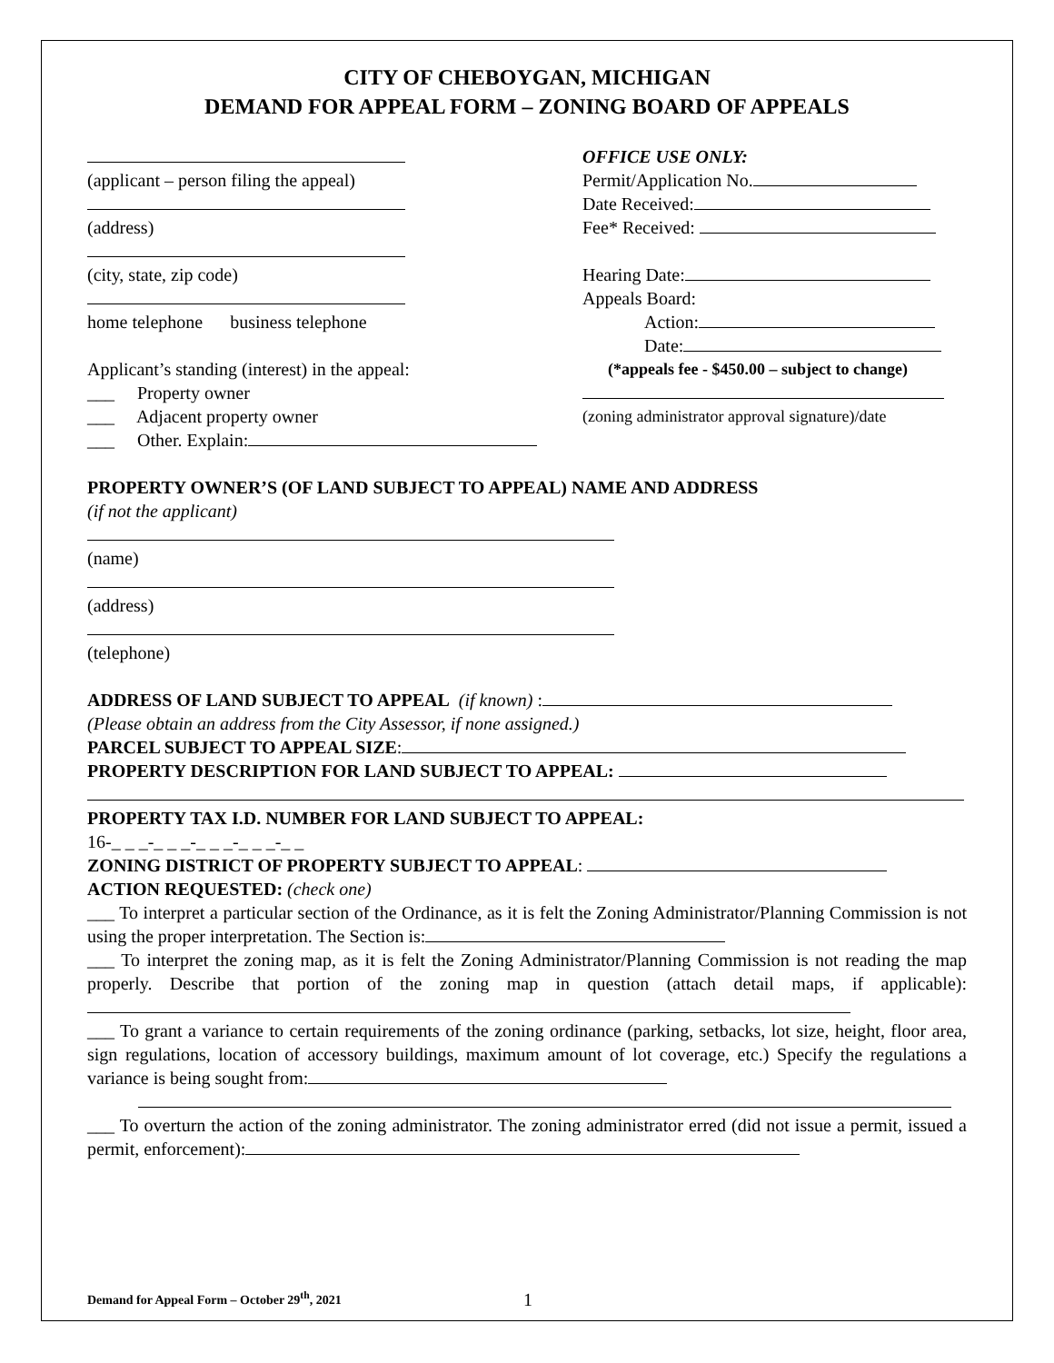CITY OF CHEBOYGAN, MICHIGAN
DEMAND FOR APPEAL FORM – ZONING BOARD OF APPEALS
(applicant – person filing the appeal)
(address)
(city, state, zip code)
home telephone business telephone
Applicant’s standing (interest) in the appeal:
___ Property owner
___ Adjacent property owner
___ Other. Explain:
OFFICE USE ONLY:
Permit/Application No.
Date Received:
Fee* Received:
Hearing Date:
Appeals Board:
Action:
Date:
(*appeals fee - $450.00 – subject to change)
(zoning administrator approval signature)/date
PROPERTY OWNER’S (OF LAND SUBJECT TO APPEAL) NAME AND ADDRESS
(if not the applicant)
(name)
(address)
(telephone)
ADDRESS OF LAND SUBJECT TO APPEAL (if known) :
(Please obtain an address from the City Assessor, if none assigned.)
PARCEL SUBJECT TO APPEAL SIZE:
PROPERTY DESCRIPTION FOR LAND SUBJECT TO APPEAL:
PROPERTY TAX I.D. NUMBER FOR LAND SUBJECT TO APPEAL:
16-_ _ _-_ _ _-_ _ _-_ _ _-_ _
ZONING DISTRICT OF PROPERTY SUBJECT TO APPEAL:
ACTION REQUESTED: (check one)
___ To interpret a particular section of the Ordinance, as it is felt the Zoning Administrator/Planning Commission is not using the proper interpretation. The Section is:
___ To interpret the zoning map, as it is felt the Zoning Administrator/Planning Commission is not reading the map properly. Describe that portion of the zoning map in question (attach detail maps, if applicable):
___ To grant a variance to certain requirements of the zoning ordinance (parking, setbacks, lot size, height, floor area, sign regulations, location of accessory buildings, maximum amount of lot coverage, etc.) Specify the regulations a variance is being sought from:
___ To overturn the action of the zoning administrator. The zoning administrator erred (did not issue a permit, issued a permit, enforcement):
Demand for Appeal Form – October 29<sup>th</sup>, 2021 1